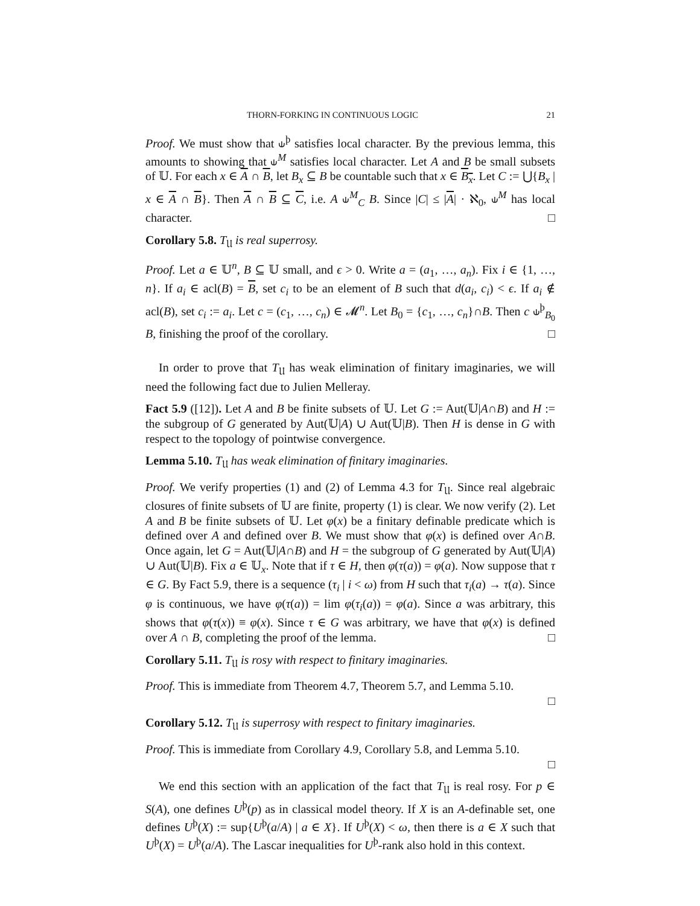THORN-FORKING IN CONTINUOUS LOGIC 21
Proof. We must show that ⫝<sup>þ</sup> satisfies local character. By the previous lemma, this amounts to showing that ⫝<sup>M</sup> satisfies local character. Let A and B be small subsets of 𝕌. For each x ∈ A ∩ B, let B<sub>x</sub> ⊆ B be countable such that x ∈ B<sub>x</sub>. Let C := ⋃{B<sub>x</sub> | x ∈ A ∩ B}. Then A ∩ B ⊆ C, i.e. A ⫝<sup>M</sup><sub>C</sub> B. Since |C| ≤ |A| · ℵ<sub>0</sub>, ⫝<sup>M</sup> has local character. □
Corollary 5.8. T<sub>𝔘</sub> is real superrosy.
Proof. Let a ∈ 𝕌<sup>n</sup>, B ⊆ 𝕌 small, and ϵ > 0. Write a = (a<sub>1</sub>, …, a<sub>n</sub>). Fix i ∈ {1, …, n}. If a<sub>i</sub> ∈ acl(B) = B, set c<sub>i</sub> to be an element of B such that d(a<sub>i</sub>, c<sub>i</sub>) < ϵ. If a<sub>i</sub> ∉ acl(B), set c<sub>i</sub> := a<sub>i</sub>. Let c = (c<sub>1</sub>, …, c<sub>n</sub>) ∈ 𝓜<sup>n</sup>. Let B<sub>0</sub> = {c<sub>1</sub>, …, c<sub>n</sub>}∩B. Then c ⫝<sup>þ</sup><sub>B<sub>0</sub></sub> B, finishing the proof of the corollary. □
In order to prove that T<sub>𝔘</sub> has weak elimination of finitary imaginaries, we will need the following fact due to Julien Melleray.
Fact 5.9 ([12]). Let A and B be finite subsets of 𝕌. Let G := Aut(𝕌|A∩B) and H := the subgroup of G generated by Aut(𝕌|A) ∪ Aut(𝕌|B). Then H is dense in G with respect to the topology of pointwise convergence.
Lemma 5.10. T<sub>𝔘</sub> has weak elimination of finitary imaginaries.
Proof. We verify properties (1) and (2) of Lemma 4.3 for T<sub>𝔘</sub>. Since real algebraic closures of finite subsets of 𝕌 are finite, property (1) is clear. We now verify (2). Let A and B be finite subsets of 𝕌. Let φ(x) be a finitary definable predicate which is defined over A and defined over B. We must show that φ(x) is defined over A∩B. Once again, let G = Aut(𝕌|A∩B) and H = the subgroup of G generated by Aut(𝕌|A) ∪ Aut(𝕌|B). Fix a ∈ 𝕌<sub>x</sub>. Note that if τ ∈ H, then φ(τ(a)) = φ(a). Now suppose that τ ∈ G. By Fact 5.9, there is a sequence (τ<sub>i</sub> | i < ω) from H such that τ<sub>i</sub>(a) → τ(a). Since φ is continuous, we have φ(τ(a)) = lim φ(τ<sub>i</sub>(a)) = φ(a). Since a was arbitrary, this shows that φ(τ(x)) ≡ φ(x). Since τ ∈ G was arbitrary, we have that φ(x) is defined over A ∩ B, completing the proof of the lemma. □
Corollary 5.11. T<sub>𝔘</sub> is rosy with respect to finitary imaginaries.
Proof. This is immediate from Theorem 4.7, Theorem 5.7, and Lemma 5.10.
□
Corollary 5.12. T<sub>𝔘</sub> is superrosy with respect to finitary imaginaries.
Proof. This is immediate from Corollary 4.9, Corollary 5.8, and Lemma 5.10.
□
We end this section with an application of the fact that T<sub>𝔘</sub> is real rosy. For p ∈ S(A), one defines U<sup>þ</sup>(p) as in classical model theory. If X is an A-definable set, one defines U<sup>þ</sup>(X) := sup{U<sup>þ</sup>(a/A) | a ∈ X}. If U<sup>þ</sup>(X) < ω, then there is a ∈ X such that U<sup>þ</sup>(X) = U<sup>þ</sup>(a/A). The Lascar inequalities for U<sup>þ</sup>-rank also hold in this context.